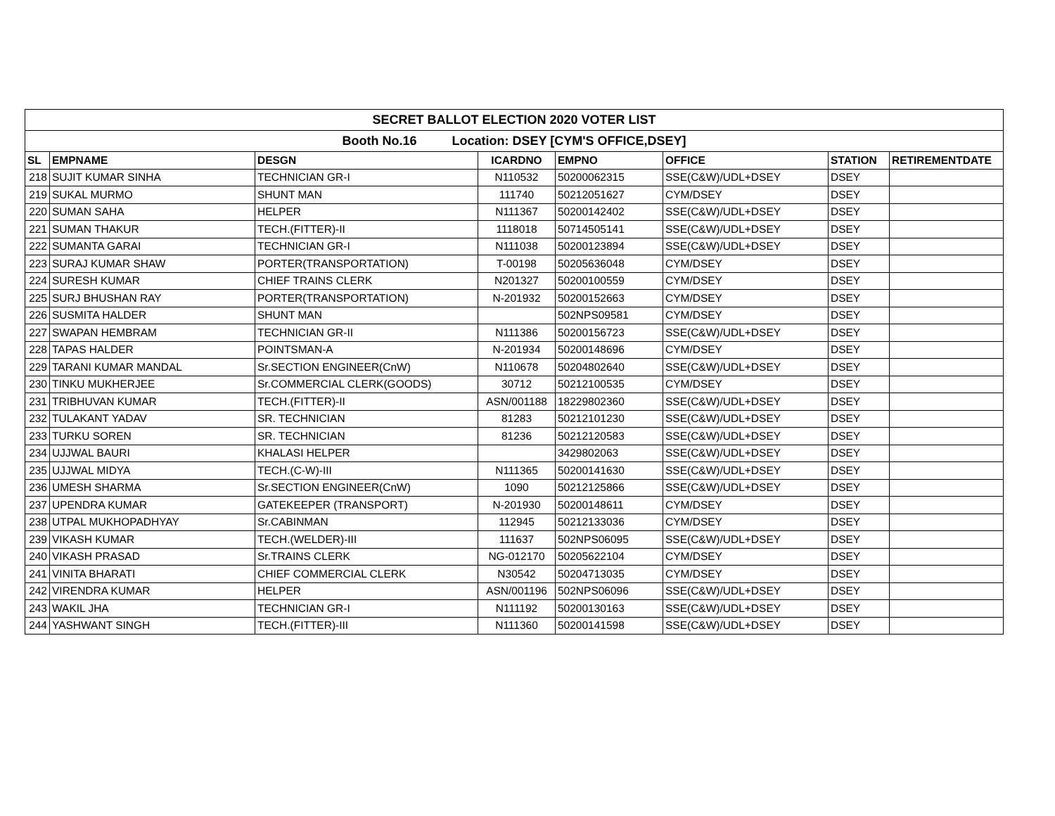| SECRET BALLOT ELECTION 2020 VOTER LIST | | | | | | | |
| --- | --- | --- | --- | --- | --- | --- | --- |
| Booth No.16 Location: DSEY [CYM'S OFFICE,DSEY] | | | | | | | |
| SL | EMPNAME | DESGN | ICARDNO | EMPNO | OFFICE | STATION | RETIREMENTDATE |
| 218 | SUJIT KUMAR SINHA | TECHNICIAN GR-I | N110532 | 50200062315 | SSE(C&W)/UDL+DSEY | DSEY | |
| 219 | SUKAL MURMO | SHUNT MAN | 111740 | 50212051627 | CYM/DSEY | DSEY | |
| 220 | SUMAN SAHA | HELPER | N111367 | 50200142402 | SSE(C&W)/UDL+DSEY | DSEY | |
| 221 | SUMAN THAKUR | TECH.(FITTER)-II | 1118018 | 50714505141 | SSE(C&W)/UDL+DSEY | DSEY | |
| 222 | SUMANTA GARAI | TECHNICIAN GR-I | N111038 | 50200123894 | SSE(C&W)/UDL+DSEY | DSEY | |
| 223 | SURAJ KUMAR SHAW | PORTER(TRANSPORTATION) | T-00198 | 50205636048 | CYM/DSEY | DSEY | |
| 224 | SURESH KUMAR | CHIEF TRAINS CLERK | N201327 | 50200100559 | CYM/DSEY | DSEY | |
| 225 | SURJ BHUSHAN RAY | PORTER(TRANSPORTATION) | N-201932 | 50200152663 | CYM/DSEY | DSEY | |
| 226 | SUSMITA HALDER | SHUNT MAN | | 502NPS09581 | CYM/DSEY | DSEY | |
| 227 | SWAPAN HEMBRAM | TECHNICIAN GR-II | N111386 | 50200156723 | SSE(C&W)/UDL+DSEY | DSEY | |
| 228 | TAPAS HALDER | POINTSMAN-A | N-201934 | 50200148696 | CYM/DSEY | DSEY | |
| 229 | TARANI KUMAR MANDAL | Sr.SECTION ENGINEER(CnW) | N110678 | 50204802640 | SSE(C&W)/UDL+DSEY | DSEY | |
| 230 | TINKU MUKHERJEE | Sr.COMMERCIAL CLERK(GOODS) | 30712 | 50212100535 | CYM/DSEY | DSEY | |
| 231 | TRIBHUVAN KUMAR | TECH.(FITTER)-II | ASN/001188 | 18229802360 | SSE(C&W)/UDL+DSEY | DSEY | |
| 232 | TULAKANT YADAV | SR. TECHNICIAN | 81283 | 50212101230 | SSE(C&W)/UDL+DSEY | DSEY | |
| 233 | TURKU SOREN | SR. TECHNICIAN | 81236 | 50212120583 | SSE(C&W)/UDL+DSEY | DSEY | |
| 234 | UJJWAL BAURI | KHALASI HELPER | | 3429802063 | SSE(C&W)/UDL+DSEY | DSEY | |
| 235 | UJJWAL MIDYA | TECH.(C-W)-III | N111365 | 50200141630 | SSE(C&W)/UDL+DSEY | DSEY | |
| 236 | UMESH SHARMA | Sr.SECTION ENGINEER(CnW) | 1090 | 50212125866 | SSE(C&W)/UDL+DSEY | DSEY | |
| 237 | UPENDRA KUMAR | GATEKEEPER (TRANSPORT) | N-201930 | 50200148611 | CYM/DSEY | DSEY | |
| 238 | UTPAL MUKHOPADHYAY | Sr.CABINMAN | 112945 | 50212133036 | CYM/DSEY | DSEY | |
| 239 | VIKASH KUMAR | TECH.(WELDER)-III | 111637 | 502NPS06095 | SSE(C&W)/UDL+DSEY | DSEY | |
| 240 | VIKASH PRASAD | Sr.TRAINS CLERK | NG-012170 | 50205622104 | CYM/DSEY | DSEY | |
| 241 | VINITA BHARATI | CHIEF COMMERCIAL CLERK | N30542 | 50204713035 | CYM/DSEY | DSEY | |
| 242 | VIRENDRA KUMAR | HELPER | ASN/001196 | 502NPS06096 | SSE(C&W)/UDL+DSEY | DSEY | |
| 243 | WAKIL JHA | TECHNICIAN GR-I | N111192 | 50200130163 | SSE(C&W)/UDL+DSEY | DSEY | |
| 244 | YASHWANT SINGH | TECH.(FITTER)-III | N111360 | 50200141598 | SSE(C&W)/UDL+DSEY | DSEY | |